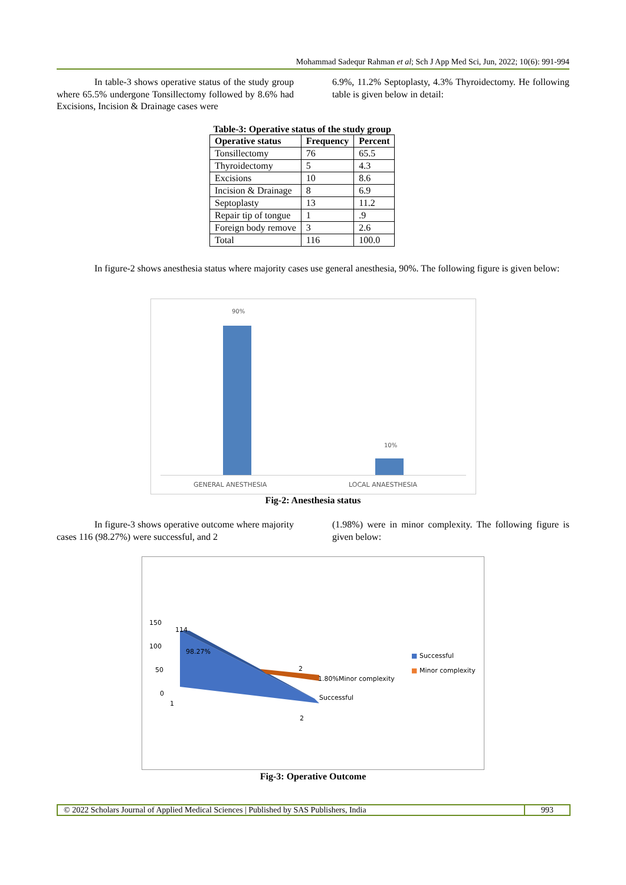Mohammad Sadequr Rahman et al; Sch J App Med Sci, Jun, 2022; 10(6): 991-994
In table-3 shows operative status of the study group where 65.5% undergone Tonsillectomy followed by 8.6% had Excisions, Incision & Drainage cases were
6.9%, 11.2% Septoplasty, 4.3% Thyroidectomy. He following table is given below in detail:
Table-3: Operative status of the study group
| Operative status | Frequency | Percent |
| --- | --- | --- |
| Tonsillectomy | 76 | 65.5 |
| Thyroidectomy | 5 | 4.3 |
| Excisions | 10 | 8.6 |
| Incision & Drainage | 8 | 6.9 |
| Septoplasty | 13 | 11.2 |
| Repair tip of tongue | 1 | .9 |
| Foreign body remove | 3 | 2.6 |
| Total | 116 | 100.0 |
In figure-2 shows anesthesia status where majority cases use general anesthesia, 90%. The following figure is given below:
90%
10%
GENERAL ANESTHESIA LOCAL ANAESTHESIA
Fig-2: Anesthesia status
In figure-3 shows operative outcome where majority cases 116 (98.27%) were successful, and 2
(1.98%) were in minor complexity. The following figure is given below:
150
100
50
0
114
98.27%
2
1.80%Minor complexity
Successful
1
2
■ Successful
■ Minor complexity
Fig-3: Operative Outcome
© 2022 Scholars Journal of Applied Medical Sciences | Published by SAS Publishers, India
993